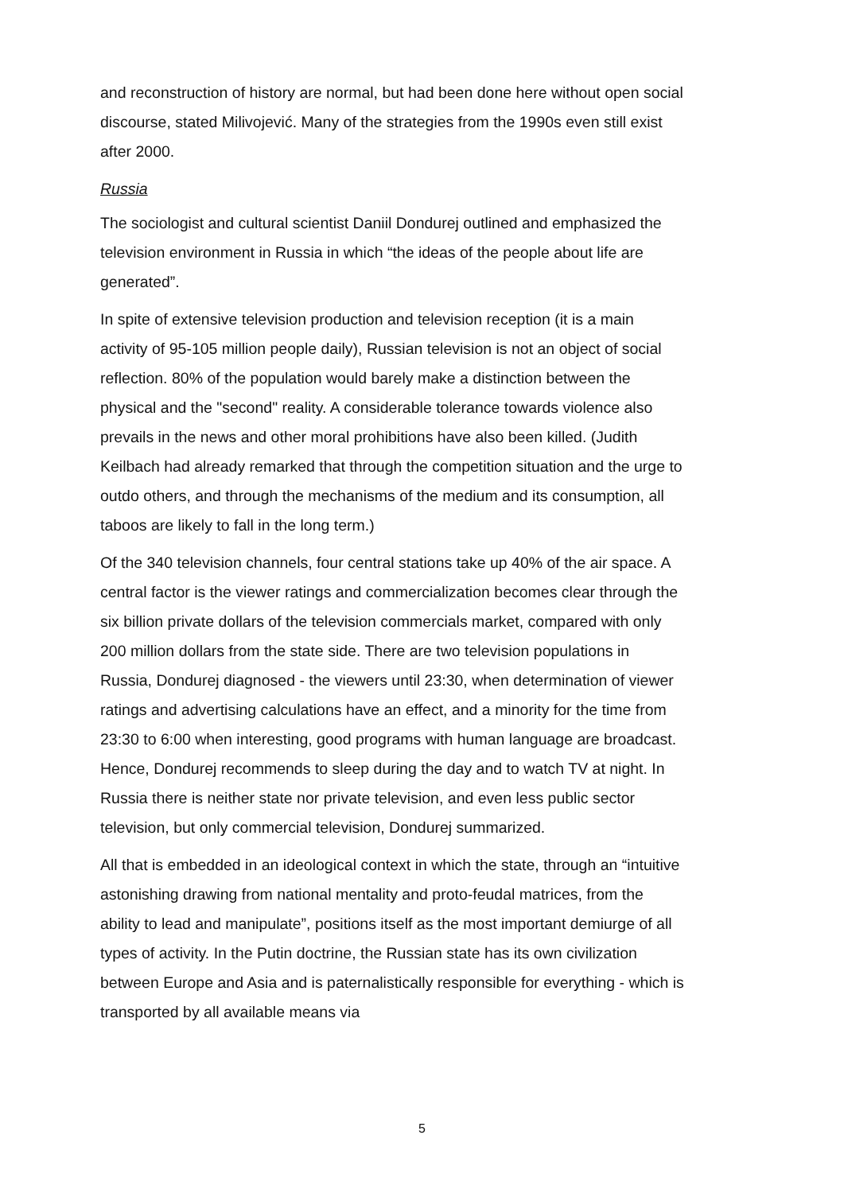and reconstruction of history are normal, but had been done here without open social discourse, stated Milivojević. Many of the strategies from the 1990s even still exist after 2000.
Russia
The sociologist and cultural scientist Daniil Dondurej outlined and emphasized the television environment in Russia in which “the ideas of the people about life are generated”.
In spite of extensive television production and television reception (it is a main activity of 95-105 million people daily), Russian television is not an object of social reflection. 80% of the population would barely make a distinction between the physical and the "second" reality. A considerable tolerance towards violence also prevails in the news and other moral prohibitions have also been killed. (Judith Keilbach had already remarked that through the competition situation and the urge to outdo others, and through the mechanisms of the medium and its consumption, all taboos are likely to fall in the long term.)
Of the 340 television channels, four central stations take up 40% of the air space. A central factor is the viewer ratings and commercialization becomes clear through the six billion private dollars of the television commercials market, compared with only 200 million dollars from the state side. There are two television populations in Russia, Dondurej diagnosed - the viewers until 23:30, when determination of viewer ratings and advertising calculations have an effect, and a minority for the time from 23:30 to 6:00 when interesting, good programs with human language are broadcast. Hence, Dondurej recommends to sleep during the day and to watch TV at night. In Russia there is neither state nor private television, and even less public sector television, but only commercial television, Dondurej summarized.
All that is embedded in an ideological context in which the state, through an “intuitive astonishing drawing from national mentality and proto-feudal matrices, from the ability to lead and manipulate”, positions itself as the most important demiurge of all types of activity. In the Putin doctrine, the Russian state has its own civilization between Europe and Asia and is paternalistically responsible for everything - which is transported by all available means via
5